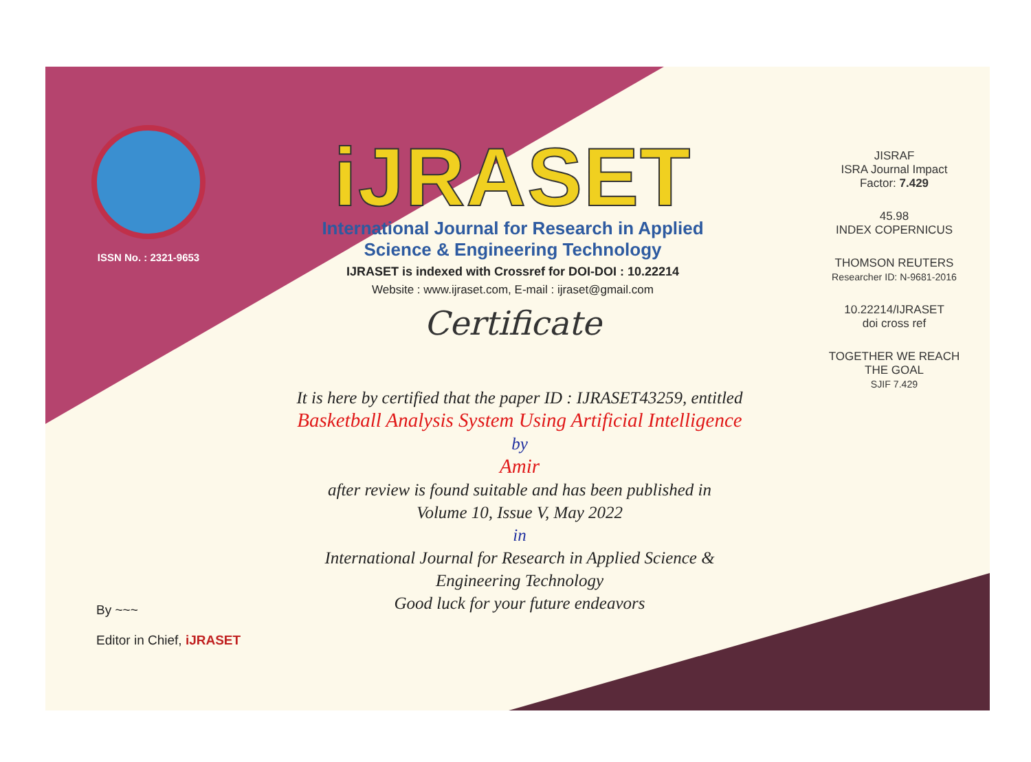ISSN No. : 2321-9653
iJRASET
International Journal for Research in Applied
Science & Engineering Technology
IJRASET is indexed with Crossref for DOI-DOI : 10.22214
Website : www.ijraset.com, E-mail : ijraset@gmail.com
Certificate
It is here by certified that the paper ID : IJRASET43259, entitled
Basketball Analysis System Using Artificial Intelligence
by
Amir
after review is found suitable and has been published in
Volume 10, Issue V, May 2022
in
International Journal for Research in Applied Science &
Engineering Technology
Good luck for your future endeavors
JISRAF
ISRA Journal Impact
Factor: 7.429
45.98
INDEX COPERNICUS
THOMSON REUTERS
Researcher ID: N-9681-2016
10.22214/IJRASET
doi cross ref
TOGETHER WE REACH THE GOAL
SJIF 7.429
By ~~~
Editor in Chief, iJRASET